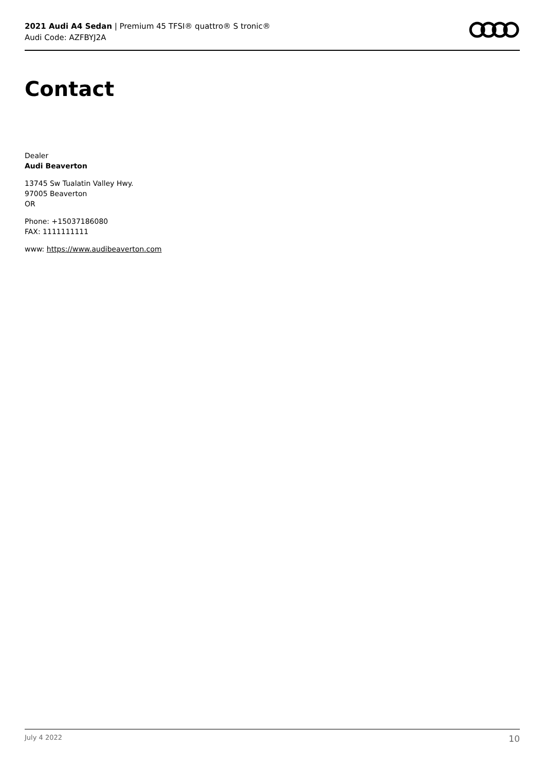2021 Audi A4 Sedan | Premium 45 TFSI® quattro® S tronic®
Audi Code: AZFBYJ2A
Contact
Dealer
Audi Beaverton
13745 Sw Tualatin Valley Hwy.
97005 Beaverton
OR
Phone: +15037186080
FAX: 1111111111
www: https://www.audibeaverton.com
July 4 2022 10